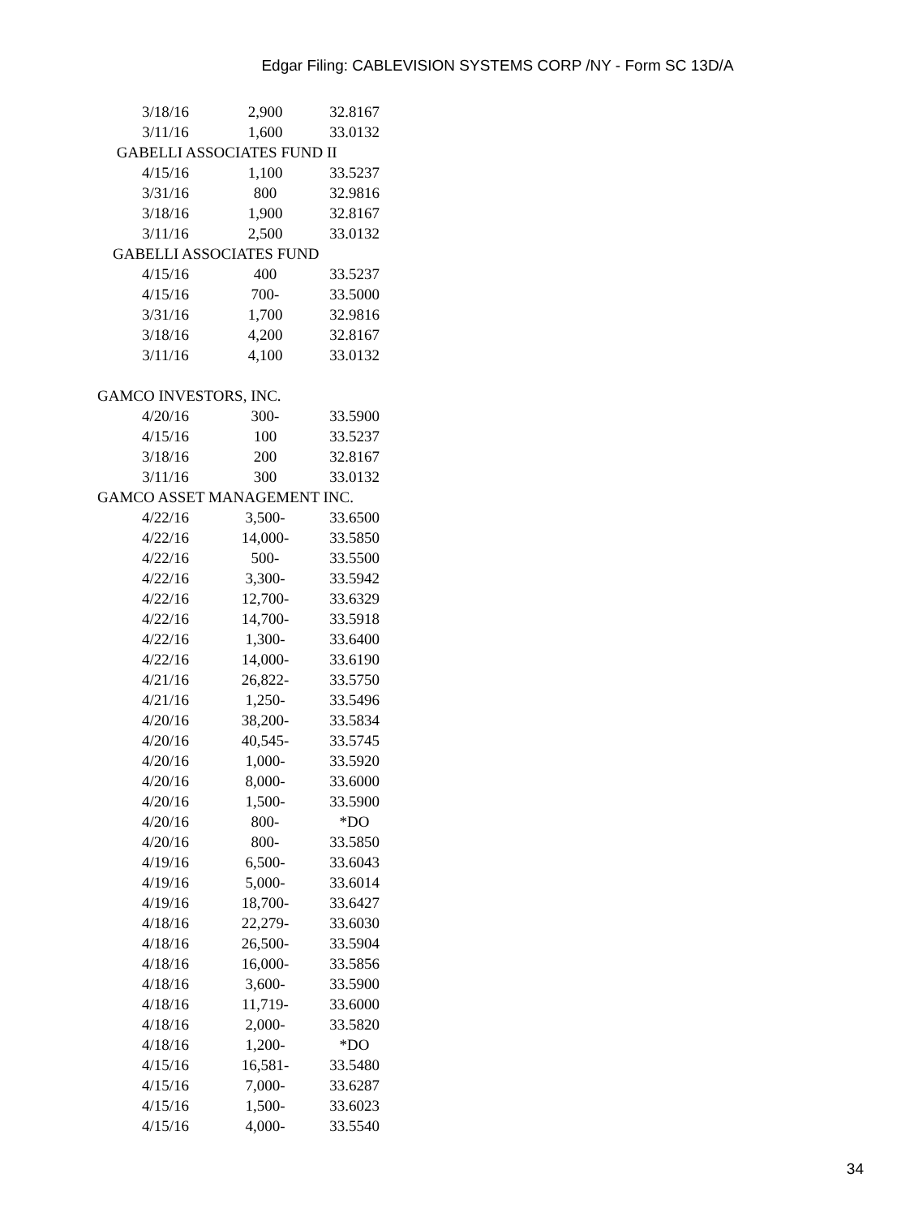Edgar Filing: CABLEVISION SYSTEMS CORP /NY - Form SC 13D/A
| 3/18/16 | 2,900 | 32.8167 |
| 3/11/16 | 1,600 | 33.0132 |
| GABELLI ASSOCIATES FUND II | | |
| 4/15/16 | 1,100 | 33.5237 |
| 3/31/16 | 800 | 32.9816 |
| 3/18/16 | 1,900 | 32.8167 |
| 3/11/16 | 2,500 | 33.0132 |
| GABELLI ASSOCIATES FUND | | |
| 4/15/16 | 400 | 33.5237 |
| 4/15/16 | 700- | 33.5000 |
| 3/31/16 | 1,700 | 32.9816 |
| 3/18/16 | 4,200 | 32.8167 |
| 3/11/16 | 4,100 | 33.0132 |
| GAMCO INVESTORS, INC. | | |
| 4/20/16 | 300- | 33.5900 |
| 4/15/16 | 100 | 33.5237 |
| 3/18/16 | 200 | 32.8167 |
| 3/11/16 | 300 | 33.0132 |
| GAMCO ASSET MANAGEMENT INC. | | |
| 4/22/16 | 3,500- | 33.6500 |
| 4/22/16 | 14,000- | 33.5850 |
| 4/22/16 | 500- | 33.5500 |
| 4/22/16 | 3,300- | 33.5942 |
| 4/22/16 | 12,700- | 33.6329 |
| 4/22/16 | 14,700- | 33.5918 |
| 4/22/16 | 1,300- | 33.6400 |
| 4/22/16 | 14,000- | 33.6190 |
| 4/21/16 | 26,822- | 33.5750 |
| 4/21/16 | 1,250- | 33.5496 |
| 4/20/16 | 38,200- | 33.5834 |
| 4/20/16 | 40,545- | 33.5745 |
| 4/20/16 | 1,000- | 33.5920 |
| 4/20/16 | 8,000- | 33.6000 |
| 4/20/16 | 1,500- | 33.5900 |
| 4/20/16 | 800- | *DO |
| 4/20/16 | 800- | 33.5850 |
| 4/19/16 | 6,500- | 33.6043 |
| 4/19/16 | 5,000- | 33.6014 |
| 4/19/16 | 18,700- | 33.6427 |
| 4/18/16 | 22,279- | 33.6030 |
| 4/18/16 | 26,500- | 33.5904 |
| 4/18/16 | 16,000- | 33.5856 |
| 4/18/16 | 3,600- | 33.5900 |
| 4/18/16 | 11,719- | 33.6000 |
| 4/18/16 | 2,000- | 33.5820 |
| 4/18/16 | 1,200- | *DO |
| 4/15/16 | 16,581- | 33.5480 |
| 4/15/16 | 7,000- | 33.6287 |
| 4/15/16 | 1,500- | 33.6023 |
| 4/15/16 | 4,000- | 33.5540 |
34